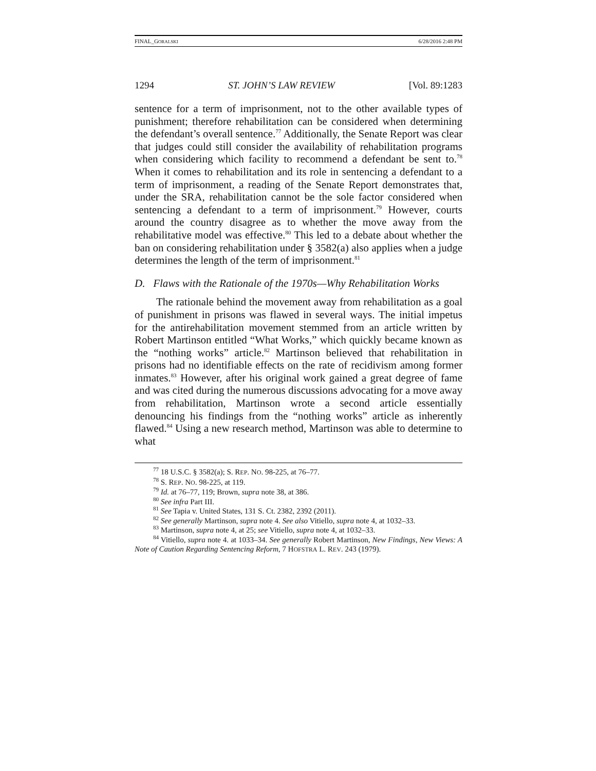FINAL_GORALSKI 6/28/2016 2:48 PM
1294 ST. JOHN’S LAW REVIEW [Vol. 89:1283
sentence for a term of imprisonment, not to the other available types of punishment; therefore rehabilitation can be considered when determining the defendant’s overall sentence.<sup>77</sup> Additionally, the Senate Report was clear that judges could still consider the availability of rehabilitation programs when considering which facility to recommend a defendant be sent to.<sup>78</sup> When it comes to rehabilitation and its role in sentencing a defendant to a term of imprisonment, a reading of the Senate Report demonstrates that, under the SRA, rehabilitation cannot be the sole factor considered when sentencing a defendant to a term of imprisonment.<sup>79</sup> However, courts around the country disagree as to whether the move away from the rehabilitative model was effective.<sup>80</sup> This led to a debate about whether the ban on considering rehabilitation under § 3582(a) also applies when a judge determines the length of the term of imprisonment.<sup>81</sup>
D. Flaws with the Rationale of the 1970s—Why Rehabilitation Works
The rationale behind the movement away from rehabilitation as a goal of punishment in prisons was flawed in several ways. The initial impetus for the antirehabilitation movement stemmed from an article written by Robert Martinson entitled “What Works,” which quickly became known as the “nothing works” article.<sup>82</sup> Martinson believed that rehabilitation in prisons had no identifiable effects on the rate of recidivism among former inmates.<sup>83</sup> However, after his original work gained a great degree of fame and was cited during the numerous discussions advocating for a move away from rehabilitation, Martinson wrote a second article essentially denouncing his findings from the “nothing works” article as inherently flawed.<sup>84</sup> Using a new research method, Martinson was able to determine to what
<sup>77</sup> 18 U.S.C. § 3582(a); S. REP. NO. 98-225, at 76–77.
<sup>78</sup> S. REP. NO. 98-225, at 119.
<sup>79</sup> Id. at 76–77, 119; Brown, supra note 38, at 386.
<sup>80</sup> See infra Part III.
<sup>81</sup> See Tapia v. United States, 131 S. Ct. 2382, 2392 (2011).
<sup>82</sup> See generally Martinson, supra note 4. See also Vitiello, supra note 4, at 1032–33.
<sup>83</sup> Martinson, supra note 4, at 25; see Vitiello, supra note 4, at 1032–33.
<sup>84</sup> Vitiello, supra note 4. at 1033–34. See generally Robert Martinson, New Findings, New Views: A Note of Caution Regarding Sentencing Reform, 7 HOFSTRA L. REV. 243 (1979).